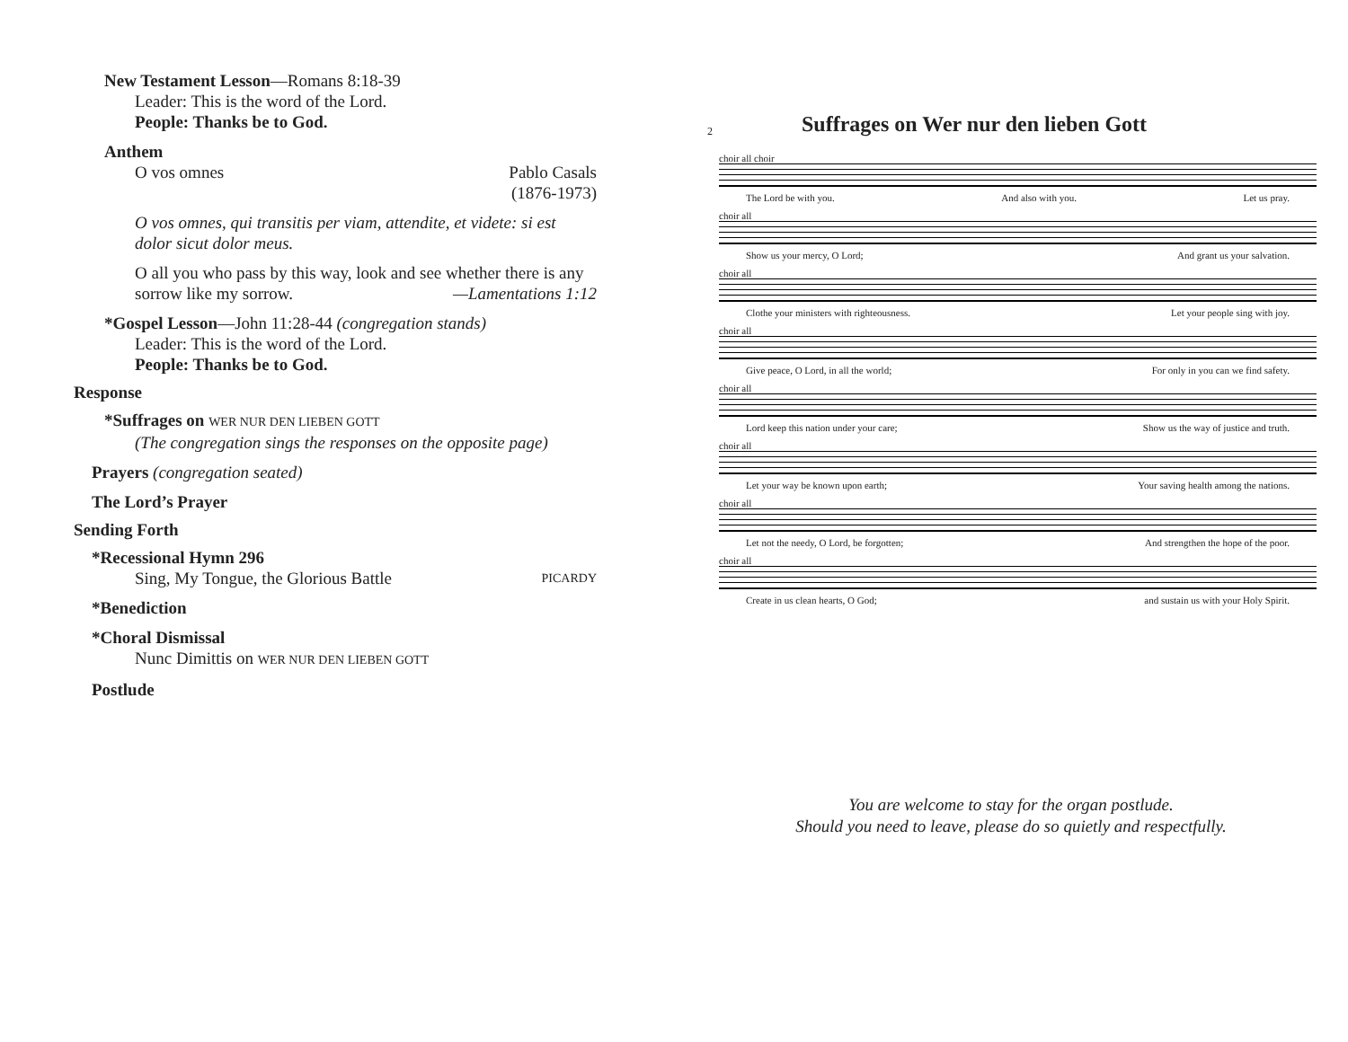New Testament Lesson—Romans 8:18-39
Leader: This is the word of the Lord.
People: Thanks be to God.
Anthem
O vos omnes Pablo Casals
(1876-1973)
O vos omnes, qui transitis per viam, attendite, et videte: si est dolor sicut dolor meus.
O all you who pass by this way, look and see whether there is any sorrow like my sorrow. —Lamentations 1:12
*Gospel Lesson—John 11:28-44 (congregation stands)
Leader: This is the word of the Lord.
People: Thanks be to God.
Response
*Suffrages on WER NUR DEN LIEBEN GOTT
(The congregation sings the responses on the opposite page)
Prayers (congregation seated)
The Lord’s Prayer
Sending Forth
*Recessional Hymn 296
Sing, My Tongue, the Glorious Battle PICARDY
*Benediction
*Choral Dismissal
Nunc Dimittis on WER NUR DEN LIEBEN GOTT
Postlude
2
Suffrages on Wer nur den lieben Gott
choir all choir
The Lord be with you. And also with you. Let us pray.
choir all
Show us your mercy, O Lord; And grant us your salvation.
choir all
Clothe your ministers with righteousness. Let your people sing with joy.
choir all
Give peace, O Lord, in all the world; For only in you can we find safety.
choir all
Lord keep this nation under your care; Show us the way of justice and truth.
choir all
Let your way be known upon earth; Your saving health among the nations.
choir all
Let not the needy, O Lord, be forgotten; And strengthen the hope of the poor.
choir all
Create in us clean hearts, O God; and sustain us with your Holy Spirit.
You are welcome to stay for the organ postlude.
Should you need to leave, please do so quietly and respectfully.